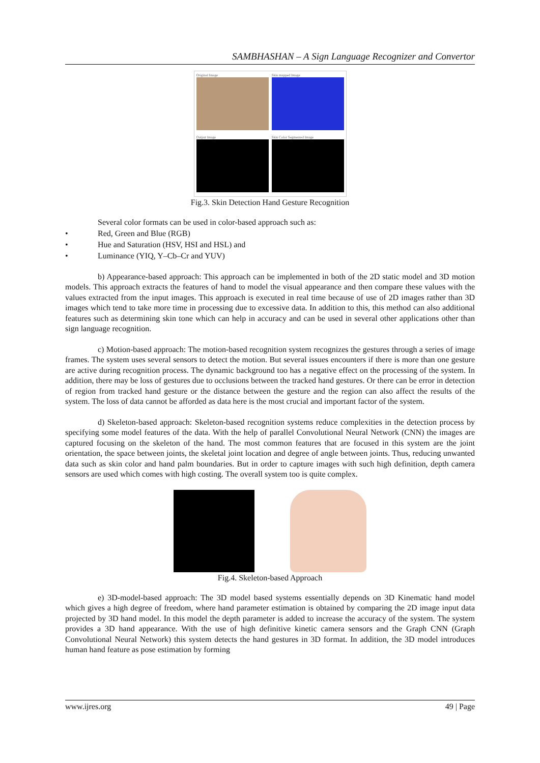SAMBHASHAN – A Sign Language Recognizer and Convertor
Original Image
Skin mapped Image
Output Image
Skin Color Segmented Image
Fig.3. Skin Detection Hand Gesture Recognition
Several color formats can be used in color-based approach such as:
• Red, Green and Blue (RGB)
• Hue and Saturation (HSV, HSI and HSL) and
• Luminance (YIQ, Y–Cb–Cr and YUV)
b) Appearance-based approach: This approach can be implemented in both of the 2D static model and 3D motion models. This approach extracts the features of hand to model the visual appearance and then compare these values with the values extracted from the input images. This approach is executed in real time because of use of 2D images rather than 3D images which tend to take more time in processing due to excessive data. In addition to this, this method can also additional features such as determining skin tone which can help in accuracy and can be used in several other applications other than sign language recognition.
c) Motion-based approach: The motion-based recognition system recognizes the gestures through a series of image frames. The system uses several sensors to detect the motion. But several issues encounters if there is more than one gesture are active during recognition process. The dynamic background too has a negative effect on the processing of the system. In addition, there may be loss of gestures due to occlusions between the tracked hand gestures. Or there can be error in detection of region from tracked hand gesture or the distance between the gesture and the region can also affect the results of the system. The loss of data cannot be afforded as data here is the most crucial and important factor of the system.
d) Skeleton-based approach: Skeleton-based recognition systems reduce complexities in the detection process by specifying some model features of the data. With the help of parallel Convolutional Neural Network (CNN) the images are captured focusing on the skeleton of the hand. The most common features that are focused in this system are the joint orientation, the space between joints, the skeletal joint location and degree of angle between joints. Thus, reducing unwanted data such as skin color and hand palm boundaries. But in order to capture images with such high definition, depth camera sensors are used which comes with high costing. The overall system too is quite complex.
Fig.4. Skeleton-based Approach
e) 3D-model-based approach: The 3D model based systems essentially depends on 3D Kinematic hand model which gives a high degree of freedom, where hand parameter estimation is obtained by comparing the 2D image input data projected by 3D hand model. In this model the depth parameter is added to increase the accuracy of the system. The system provides a 3D hand appearance. With the use of high definitive kinetic camera sensors and the Graph CNN (Graph Convolutional Neural Network) this system detects the hand gestures in 3D format. In addition, the 3D model introduces human hand feature as pose estimation by forming
www.ijres.org 49 | Page